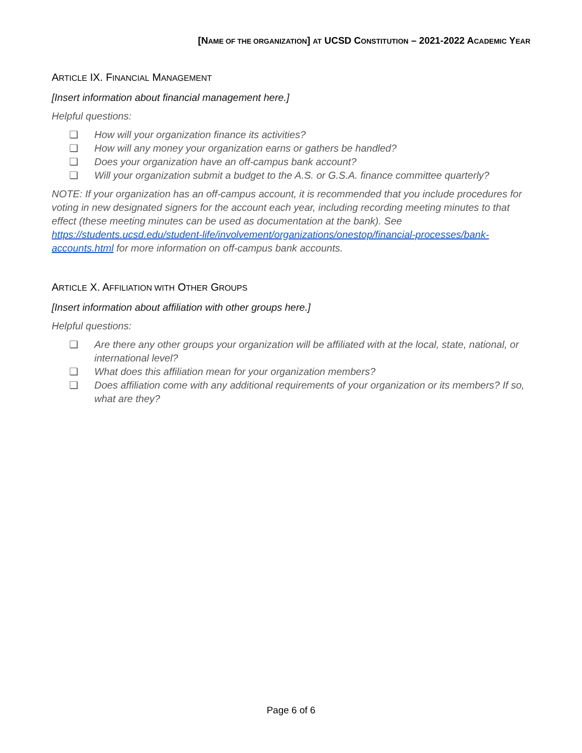[NAME OF THE ORGANIZATION] AT UCSD CONSTITUTION – 2021-2022 ACADEMIC YEAR
ARTICLE IX. FINANCIAL MANAGEMENT
[Insert information about financial management here.]
Helpful questions:
❑ How will your organization finance its activities?
❑ How will any money your organization earns or gathers be handled?
❑ Does your organization have an off-campus bank account?
❑ Will your organization submit a budget to the A.S. or G.S.A. finance committee quarterly?
NOTE: If your organization has an off-campus account, it is recommended that you include procedures for voting in new designated signers for the account each year, including recording meeting minutes to that effect (these meeting minutes can be used as documentation at the bank). See https://students.ucsd.edu/student-life/involvement/organizations/onestop/financial-processes/bank-accounts.html for more information on off-campus bank accounts.
ARTICLE X. AFFILIATION WITH OTHER GROUPS
[Insert information about affiliation with other groups here.]
Helpful questions:
❑ Are there any other groups your organization will be affiliated with at the local, state, national, or international level?
❑ What does this affiliation mean for your organization members?
❑ Does affiliation come with any additional requirements of your organization or its members? If so, what are they?
Page 6 of 6